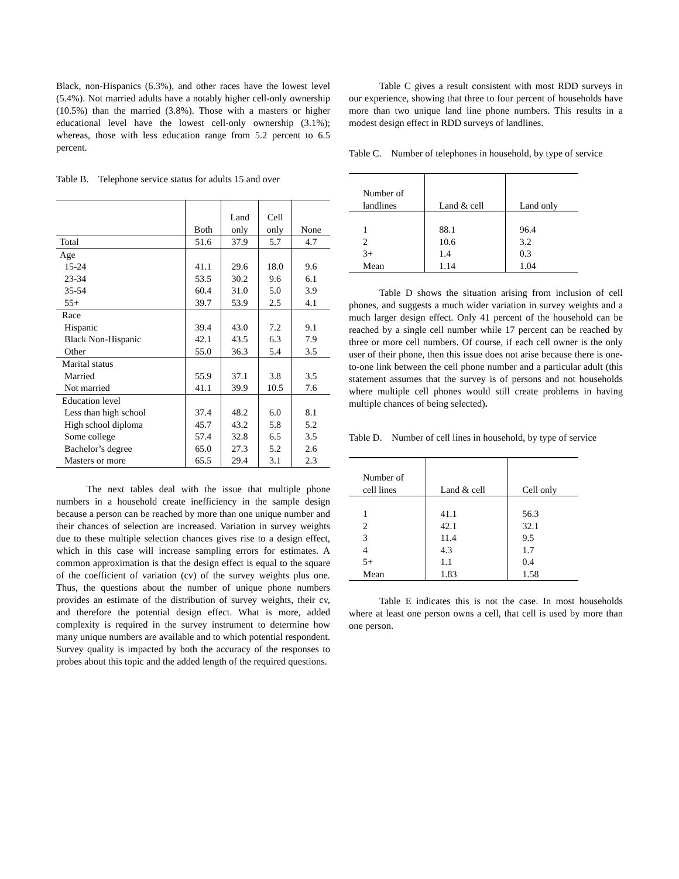Black, non-Hispanics (6.3%), and other races have the lowest level (5.4%). Not married adults have a notably higher cell-only ownership (10.5%) than the married (3.8%). Those with a masters or higher educational level have the lowest cell-only ownership (3.1%); whereas, those with less education range from 5.2 percent to 6.5 percent.
Table B. Telephone service status for adults 15 and over
| | Both | Land only | Cell only | None |
| Total | 51.6 | 37.9 | 5.7 | 4.7 |
| Age | | | | |
| 15-24 | 41.1 | 29.6 | 18.0 | 9.6 |
| 23-34 | 53.5 | 30.2 | 9.6 | 6.1 |
| 35-54 | 60.4 | 31.0 | 5.0 | 3.9 |
| 55+ | 39.7 | 53.9 | 2.5 | 4.1 |
| Race | | | | |
| Hispanic | 39.4 | 43.0 | 7.2 | 9.1 |
| Black Non-Hispanic | 42.1 | 43.5 | 6.3 | 7.9 |
| Other | 55.0 | 36.3 | 5.4 | 3.5 |
| Marital status | | | | |
| Married | 55.9 | 37.1 | 3.8 | 3.5 |
| Not married | 41.1 | 39.9 | 10.5 | 7.6 |
| Education level | | | | |
| Less than high school | 37.4 | 48.2 | 6.0 | 8.1 |
| High school diploma | 45.7 | 43.2 | 5.8 | 5.2 |
| Some college | 57.4 | 32.8 | 6.5 | 3.5 |
| Bachelor’s degree | 65.0 | 27.3 | 5.2 | 2.6 |
| Masters or more | 65.5 | 29.4 | 3.1 | 2.3 |
The next tables deal with the issue that multiple phone numbers in a household create inefficiency in the sample design because a person can be reached by more than one unique number and their chances of selection are increased. Variation in survey weights due to these multiple selection chances gives rise to a design effect, which in this case will increase sampling errors for estimates. A common approximation is that the design effect is equal to the square of the coefficient of variation (cv) of the survey weights plus one. Thus, the questions about the number of unique phone numbers provides an estimate of the distribution of survey weights, their cv, and therefore the potential design effect. What is more, added complexity is required in the survey instrument to determine how many unique numbers are available and to which potential respondent. Survey quality is impacted by both the accuracy of the responses to probes about this topic and the added length of the required questions.
Table C gives a result consistent with most RDD surveys in our experience, showing that three to four percent of households have more than two unique land line phone numbers. This results in a modest design effect in RDD surveys of landlines.
Table C. Number of telephones in household, by type of service
| Number of landlines | Land & cell | Land only |
| 1 | 88.1 | 96.4 |
| 2 | 10.6 | 3.2 |
| 3+ | 1.4 | 0.3 |
| Mean | 1.14 | 1.04 |
Table D shows the situation arising from inclusion of cell phones, and suggests a much wider variation in survey weights and a much larger design effect. Only 41 percent of the household can be reached by a single cell number while 17 percent can be reached by three or more cell numbers. Of course, if each cell owner is the only user of their phone, then this issue does not arise because there is one-to-one link between the cell phone number and a particular adult (this statement assumes that the survey is of persons and not households where multiple cell phones would still create problems in having multiple chances of being selected).
Table D. Number of cell lines in household, by type of service
| Number of cell lines | Land & cell | Cell only |
| 1 | 41.1 | 56.3 |
| 2 | 42.1 | 32.1 |
| 3 | 11.4 | 9.5 |
| 4 | 4.3 | 1.7 |
| 5+ | 1.1 | 0.4 |
| Mean | 1.83 | 1.58 |
Table E indicates this is not the case. In most households where at least one person owns a cell, that cell is used by more than one person.